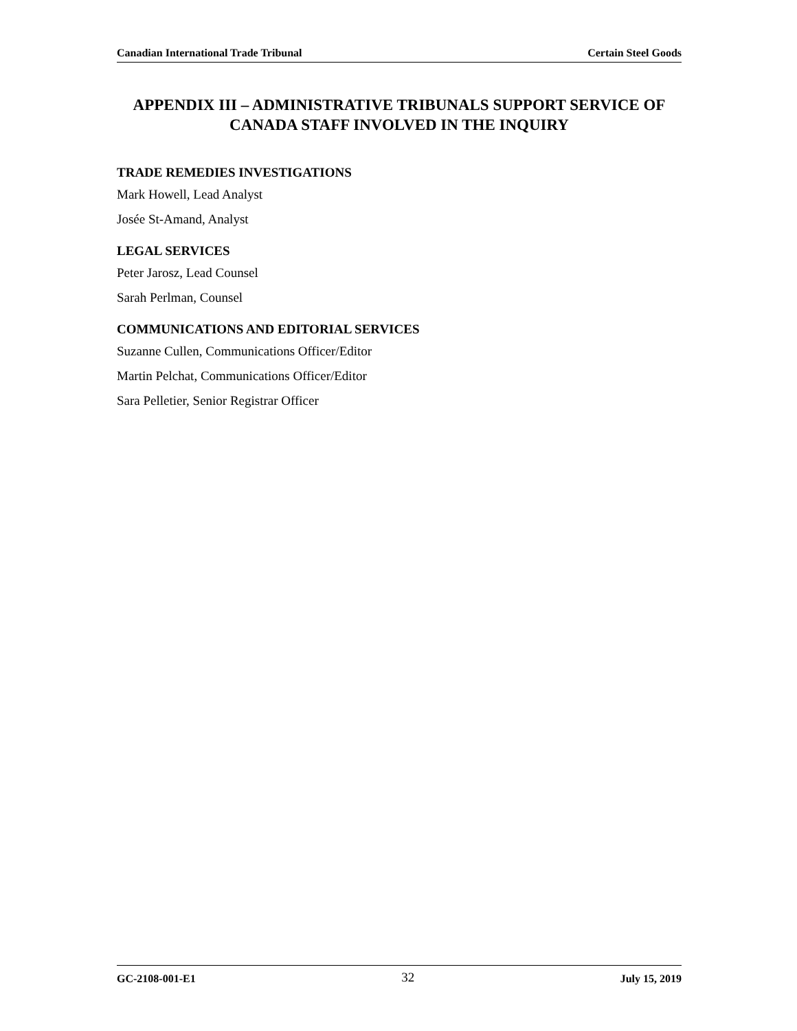Canadian International Trade Tribunal Certain Steel Goods
APPENDIX III – ADMINISTRATIVE TRIBUNALS SUPPORT SERVICE OF CANADA STAFF INVOLVED IN THE INQUIRY
TRADE REMEDIES INVESTIGATIONS
Mark Howell, Lead Analyst
Josée St-Amand, Analyst
LEGAL SERVICES
Peter Jarosz, Lead Counsel
Sarah Perlman, Counsel
COMMUNICATIONS AND EDITORIAL SERVICES
Suzanne Cullen, Communications Officer/Editor
Martin Pelchat, Communications Officer/Editor
Sara Pelletier, Senior Registrar Officer
GC-2108-001-E1 32 July 15, 2019